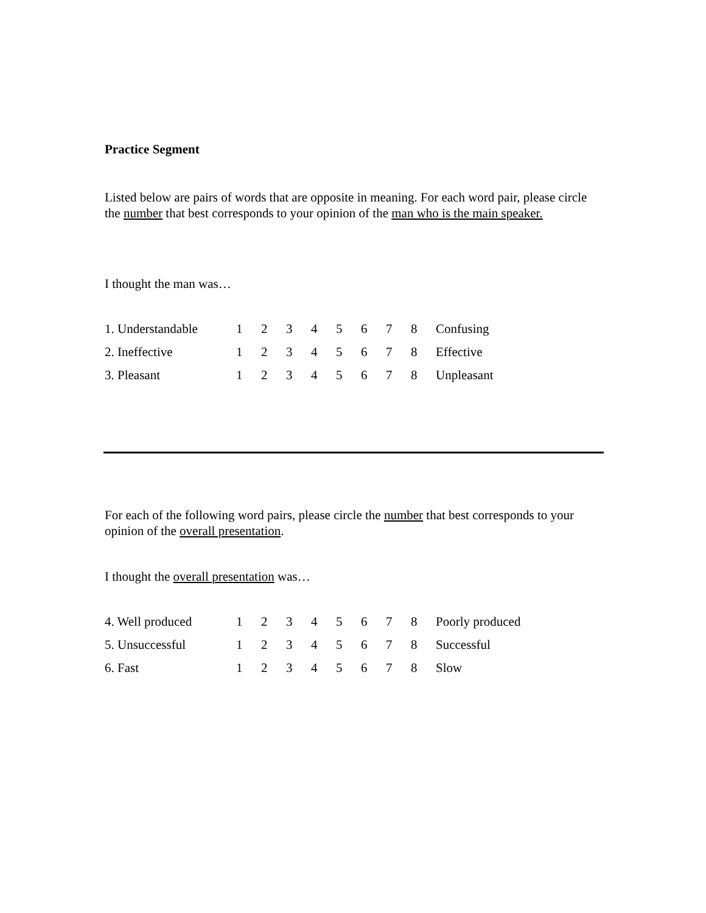Practice Segment
Listed below are pairs of words that are opposite in meaning. For each word pair, please circle the number that best corresponds to your opinion of the man who is the main speaker.
I thought the man was…
| 1. Understandable | 1 | 2 | 3 | 4 | 5 | 6 | 7 | 8 | Confusing |
| 2. Ineffective | 1 | 2 | 3 | 4 | 5 | 6 | 7 | 8 | Effective |
| 3. Pleasant | 1 | 2 | 3 | 4 | 5 | 6 | 7 | 8 | Unpleasant |
For each of the following word pairs, please circle the number that best corresponds to your opinion of the overall presentation.
I thought the overall presentation was…
| 4. Well produced | 1 | 2 | 3 | 4 | 5 | 6 | 7 | 8 | Poorly produced |
| 5. Unsuccessful | 1 | 2 | 3 | 4 | 5 | 6 | 7 | 8 | Successful |
| 6. Fast | 1 | 2 | 3 | 4 | 5 | 6 | 7 | 8 | Slow |